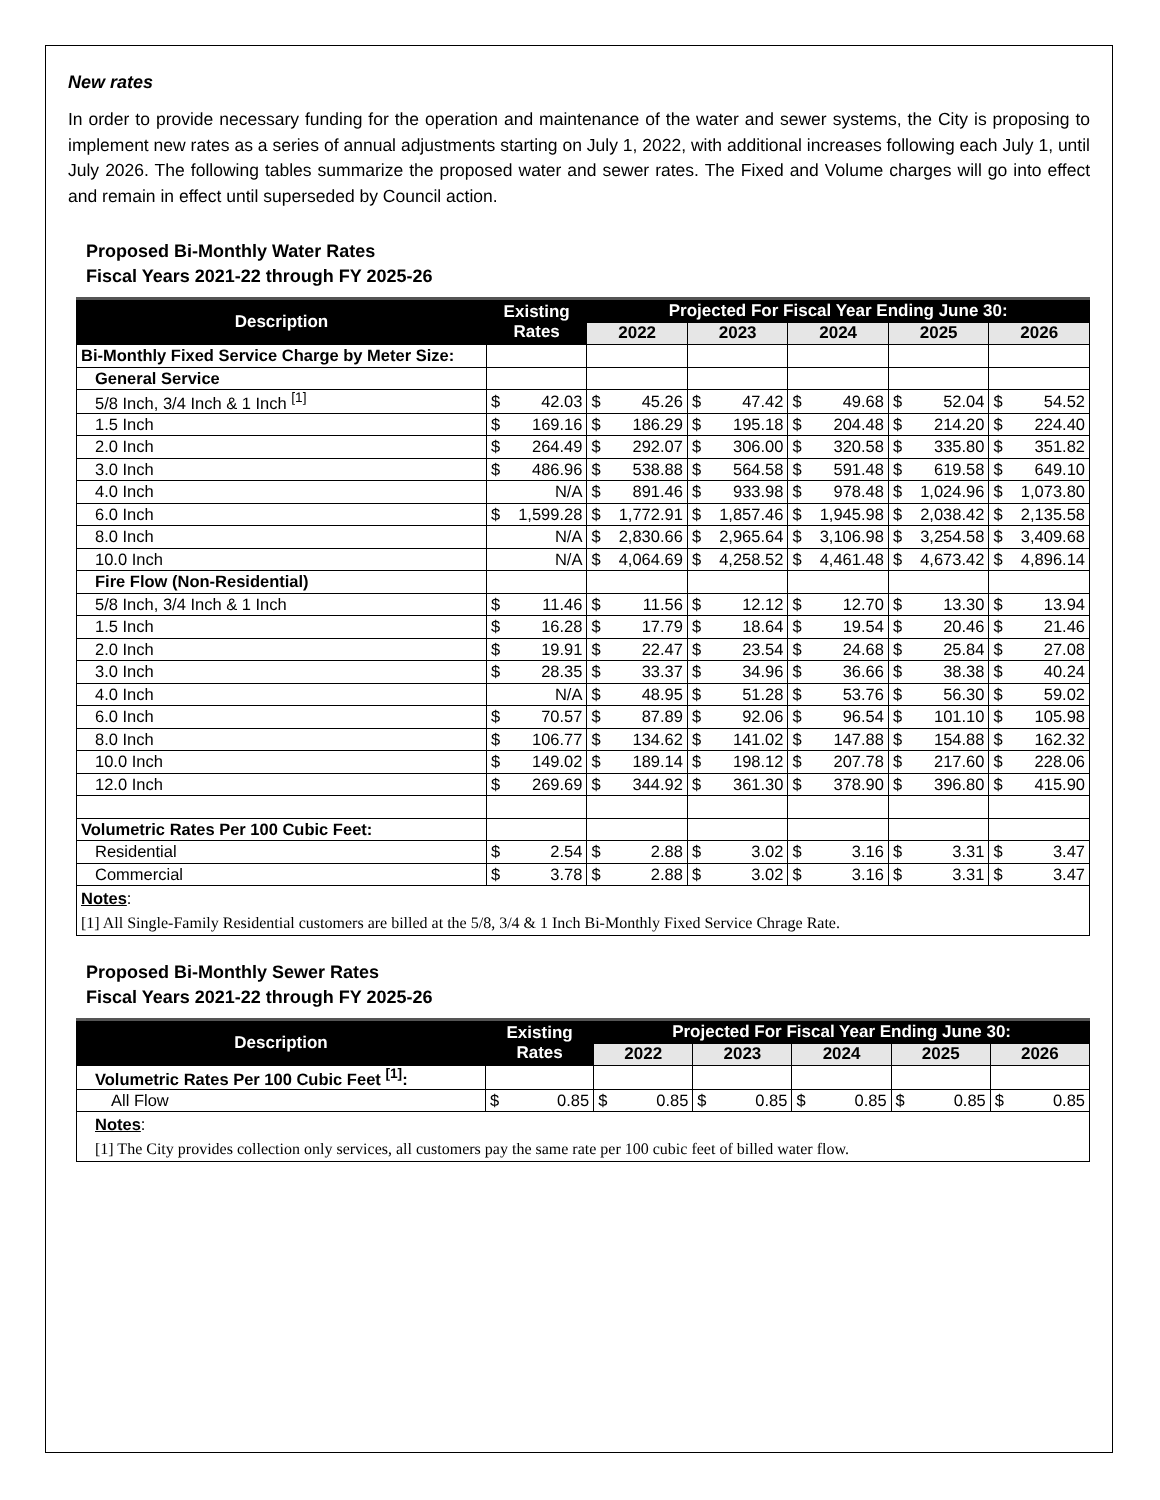New rates
In order to provide necessary funding for the operation and maintenance of the water and sewer systems, the City is proposing to implement new rates as a series of annual adjustments starting on July 1, 2022, with additional increases following each July 1, until July 2026. The following tables summarize the proposed water and sewer rates. The Fixed and Volume charges will go into effect and remain in effect until superseded by Council action.
Proposed Bi-Monthly Water Rates
Fiscal Years 2021-22 through FY 2025-26
| Description | Existing Rates | | Projected For Fiscal Year Ending June 30: | | | | | | | | | |
| --- | --- | --- | --- | --- | --- | --- | --- | --- | --- | --- | --- | --- |
| | | | 2022 | | 2023 | | 2024 | | 2025 | | 2026 | |
| Bi-Monthly Fixed Service Charge by Meter Size: | | | | | | | | | | | | |
| General Service | | | | | | | | | | | | |
| 5/8 Inch, 3/4 Inch & 1 Inch <sup>[1]</sup> | $ | 42.03 | $ | 45.26 | $ | 47.42 | $ | 49.68 | $ | 52.04 | $ | 54.52 |
| 1.5 Inch | $ | 169.16 | $ | 186.29 | $ | 195.18 | $ | 204.48 | $ | 214.20 | $ | 224.40 |
| 2.0 Inch | $ | 264.49 | $ | 292.07 | $ | 306.00 | $ | 320.58 | $ | 335.80 | $ | 351.82 |
| 3.0 Inch | $ | 486.96 | $ | 538.88 | $ | 564.58 | $ | 591.48 | $ | 619.58 | $ | 649.10 |
| 4.0 Inch | | N/A | $ | 891.46 | $ | 933.98 | $ | 978.48 | $ | 1,024.96 | $ | 1,073.80 |
| 6.0 Inch | $ | 1,599.28 | $ | 1,772.91 | $ | 1,857.46 | $ | 1,945.98 | $ | 2,038.42 | $ | 2,135.58 |
| 8.0 Inch | | N/A | $ | 2,830.66 | $ | 2,965.64 | $ | 3,106.98 | $ | 3,254.58 | $ | 3,409.68 |
| 10.0 Inch | | N/A | $ | 4,064.69 | $ | 4,258.52 | $ | 4,461.48 | $ | 4,673.42 | $ | 4,896.14 |
| Fire Flow (Non-Residential) | | | | | | | | | | | | |
| 5/8 Inch, 3/4 Inch & 1 Inch | $ | 11.46 | $ | 11.56 | $ | 12.12 | $ | 12.70 | $ | 13.30 | $ | 13.94 |
| 1.5 Inch | $ | 16.28 | $ | 17.79 | $ | 18.64 | $ | 19.54 | $ | 20.46 | $ | 21.46 |
| 2.0 Inch | $ | 19.91 | $ | 22.47 | $ | 23.54 | $ | 24.68 | $ | 25.84 | $ | 27.08 |
| 3.0 Inch | $ | 28.35 | $ | 33.37 | $ | 34.96 | $ | 36.66 | $ | 38.38 | $ | 40.24 |
| 4.0 Inch | | N/A | $ | 48.95 | $ | 51.28 | $ | 53.76 | $ | 56.30 | $ | 59.02 |
| 6.0 Inch | $ | 70.57 | $ | 87.89 | $ | 92.06 | $ | 96.54 | $ | 101.10 | $ | 105.98 |
| 8.0 Inch | $ | 106.77 | $ | 134.62 | $ | 141.02 | $ | 147.88 | $ | 154.88 | $ | 162.32 |
| 10.0 Inch | $ | 149.02 | $ | 189.14 | $ | 198.12 | $ | 207.78 | $ | 217.60 | $ | 228.06 |
| 12.0 Inch | $ | 269.69 | $ | 344.92 | $ | 361.30 | $ | 378.90 | $ | 396.80 | $ | 415.90 |
| Volumetric Rates Per 100 Cubic Feet: | | | | | | | | | | | | |
| Residential | $ | 2.54 | $ | 2.88 | $ | 3.02 | $ | 3.16 | $ | 3.31 | $ | 3.47 |
| Commercial | $ | 3.78 | $ | 2.88 | $ | 3.02 | $ | 3.16 | $ | 3.31 | $ | 3.47 |
| Notes : [1] All Single-Family Residential customers are billed at the 5/8, 3/4 & 1 Inch Bi-Monthly Fixed Service Chrage Rate. | | | | | | | | | | | | |
Proposed Bi-Monthly Sewer Rates
Fiscal Years 2021-22 through FY 2025-26
| Description | Existing Rates | | Projected For Fiscal Year Ending June 30: | | | | | | | | | |
| --- | --- | --- | --- | --- | --- | --- | --- | --- | --- | --- | --- | --- |
| | | | 2022 | | 2023 | | 2024 | | 2025 | | 2026 | |
| Volumetric Rates Per 100 Cubic Feet <sup>[1]</sup>: | | | | | | | | | | | | |
| All Flow | $ | 0.85 | $ | 0.85 | $ | 0.85 | $ | 0.85 | $ | 0.85 | $ | 0.85 |
| Notes : [1] The City provides collection only services, all customers pay the same rate per 100 cubic feet of billed water flow. | | | | | | | | | | | | |